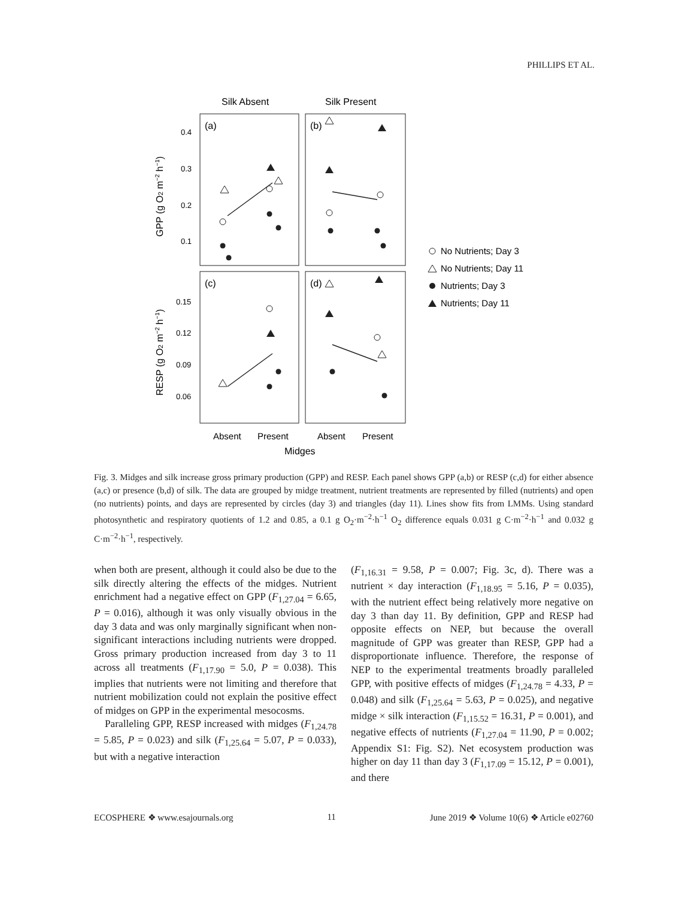PHILLIPS ET AL.
Silk Absent
Silk Present
(a)
(b)
(c)
(d)
0.4
0.3
0.2
0.1
0.15
0.12
0.09
0.06
GPP (g O2 m−2 h−1)
RESP (g O2 m−2 h−1)
Absent
Present
Absent
Present
Midges
No Nutrients; Day 3
No Nutrients; Day 11
Nutrients; Day 3
Nutrients; Day 11
Fig. 3. Midges and silk increase gross primary production (GPP) and RESP. Each panel shows GPP (a,b) or RESP (c,d) for either absence (a,c) or presence (b,d) of silk. The data are grouped by midge treatment, nutrient treatments are represented by filled (nutrients) and open (no nutrients) points, and days are represented by circles (day 3) and triangles (day 11). Lines show fits from LMMs. Using standard photosynthetic and respiratory quotients of 1.2 and 0.85, a 0.1 g O<sub>2</sub>·m<sup>−2</sup>·h<sup>−1</sup> O<sub>2</sub> difference equals 0.031 g C·m<sup>−2</sup>·h<sup>−1</sup> and 0.032 g C·m<sup>−2</sup>·h<sup>−1</sup>, respectively.
when both are present, although it could also be due to the silk directly altering the effects of the midges. Nutrient enrichment had a negative effect on GPP (F<sub>1,27.04</sub> = 6.65, P = 0.016), although it was only visually obvious in the day 3 data and was only marginally significant when non-significant interactions including nutrients were dropped. Gross primary production increased from day 3 to 11 across all treatments (F<sub>1,17.90</sub> = 5.0, P = 0.038). This implies that nutrients were not limiting and therefore that nutrient mobilization could not explain the positive effect of midges on GPP in the experimental mesocosms.
Paralleling GPP, RESP increased with midges (F<sub>1,24.78</sub> = 5.85, P = 0.023) and silk (F<sub>1,25.64</sub> = 5.07, P = 0.033), but with a negative interaction
(F<sub>1,16.31</sub> = 9.58, P = 0.007; Fig. 3c, d). There was a nutrient × day interaction (F<sub>1,18.95</sub> = 5.16, P = 0.035), with the nutrient effect being relatively more negative on day 3 than day 11. By definition, GPP and RESP had opposite effects on NEP, but because the overall magnitude of GPP was greater than RESP, GPP had a disproportionate influence. Therefore, the response of NEP to the experimental treatments broadly paralleled GPP, with positive effects of midges (F<sub>1,24.78</sub> = 4.33, P = 0.048) and silk (F<sub>1,25.64</sub> = 5.63, P = 0.025), and negative midge × silk interaction (F<sub>1,15.52</sub> = 16.31, P = 0.001), and negative effects of nutrients (F<sub>1,27.04</sub> = 11.90, P = 0.002; Appendix S1: Fig. S2). Net ecosystem production was higher on day 11 than day 3 (F<sub>1,17.09</sub> = 15.12, P = 0.001), and there
ECOSPHERE ❖ www.esajournals.org 11 June 2019 ❖ Volume 10(6) ❖ Article e02760